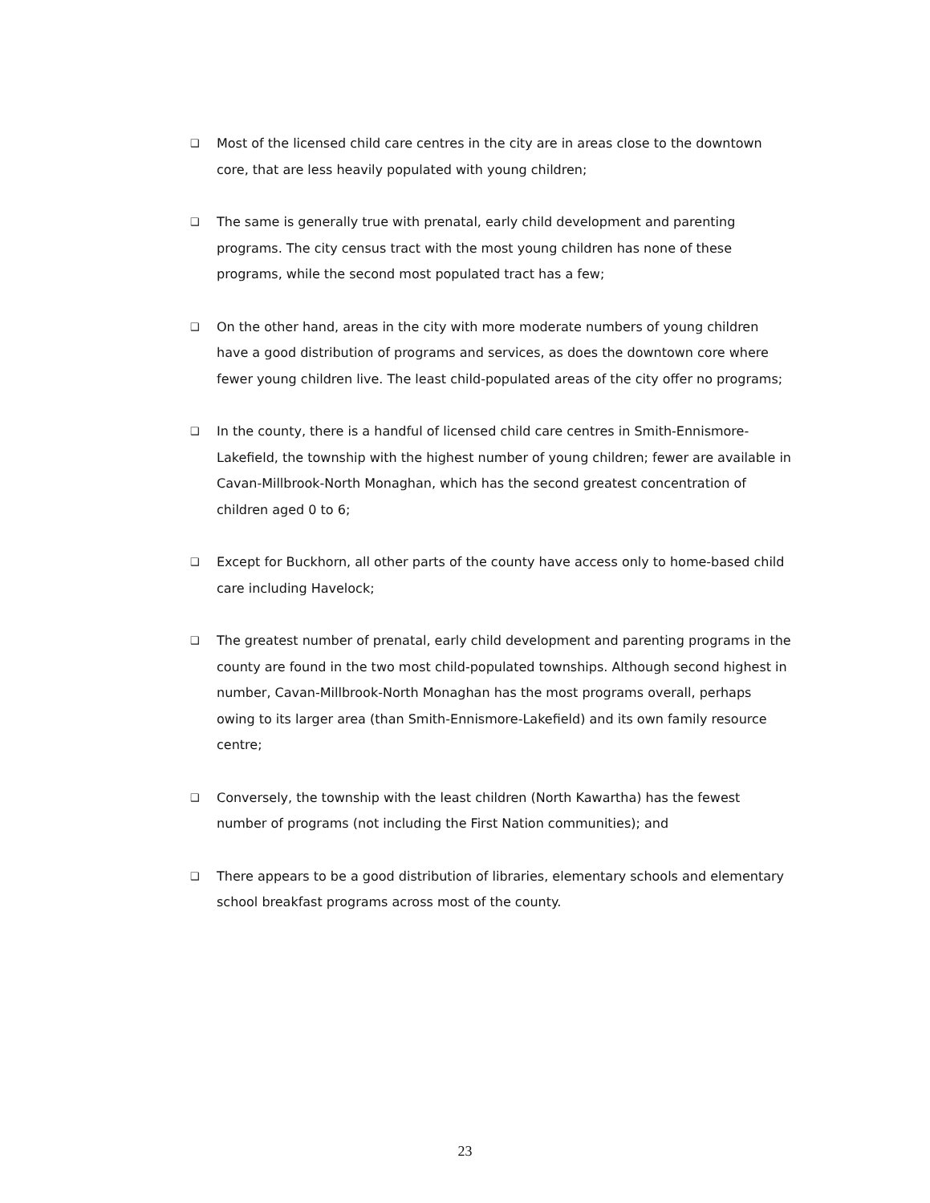❑ Most of the licensed child care centres in the city are in areas close to the downtown core, that are less heavily populated with young children;
❑ The same is generally true with prenatal, early child development and parenting programs. The city census tract with the most young children has none of these programs, while the second most populated tract has a few;
❑ On the other hand, areas in the city with more moderate numbers of young children have a good distribution of programs and services, as does the downtown core where fewer young children live. The least child-populated areas of the city offer no programs;
❑ In the county, there is a handful of licensed child care centres in Smith-Ennismore-Lakefield, the township with the highest number of young children; fewer are available in Cavan-Millbrook-North Monaghan, which has the second greatest concentration of children aged 0 to 6;
❑ Except for Buckhorn, all other parts of the county have access only to home-based child care including Havelock;
❑ The greatest number of prenatal, early child development and parenting programs in the county are found in the two most child-populated townships. Although second highest in number, Cavan-Millbrook-North Monaghan has the most programs overall, perhaps owing to its larger area (than Smith-Ennismore-Lakefield) and its own family resource centre;
❑ Conversely, the township with the least children (North Kawartha) has the fewest number of programs (not including the First Nation communities); and
❑ There appears to be a good distribution of libraries, elementary schools and elementary school breakfast programs across most of the county.
23